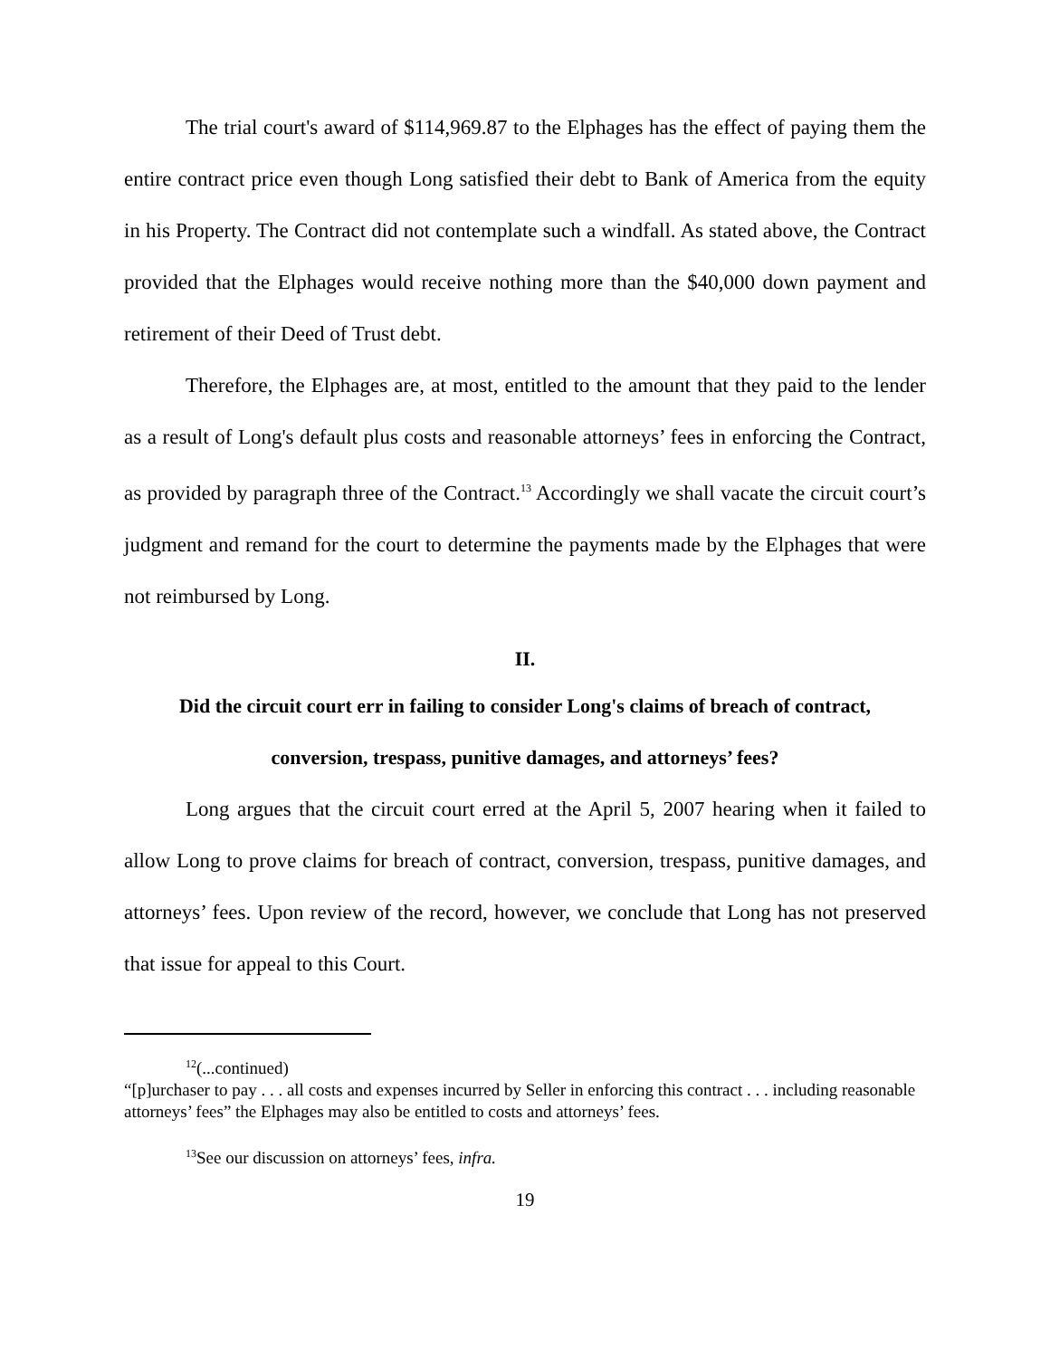The trial court's award of $114,969.87 to the Elphages has the effect of paying them the entire contract price even though Long satisfied their debt to Bank of America from the equity in his Property. The Contract did not contemplate such a windfall. As stated above, the Contract provided that the Elphages would receive nothing more than the $40,000 down payment and retirement of their Deed of Trust debt.
Therefore, the Elphages are, at most, entitled to the amount that they paid to the lender as a result of Long's default plus costs and reasonable attorneys’ fees in enforcing the Contract, as provided by paragraph three of the Contract.<sup>13</sup> Accordingly we shall vacate the circuit court’s judgment and remand for the court to determine the payments made by the Elphages that were not reimbursed by Long.
II.
Did the circuit court err in failing to consider Long's claims of breach of contract,
conversion, trespass, punitive damages, and attorneys’ fees?
Long argues that the circuit court erred at the April 5, 2007 hearing when it failed to allow Long to prove claims for breach of contract, conversion, trespass, punitive damages, and attorneys’ fees. Upon review of the record, however, we conclude that Long has not preserved that issue for appeal to this Court.
<sup>12</sup> (...continued)
“[p]urchaser to pay . . . all costs and expenses incurred by Seller in enforcing this contract . . . including reasonable attorneys’ fees” the Elphages may also be entitled to costs and attorneys’ fees.
<sup>13</sup> See our discussion on attorneys’ fees, infra.
19